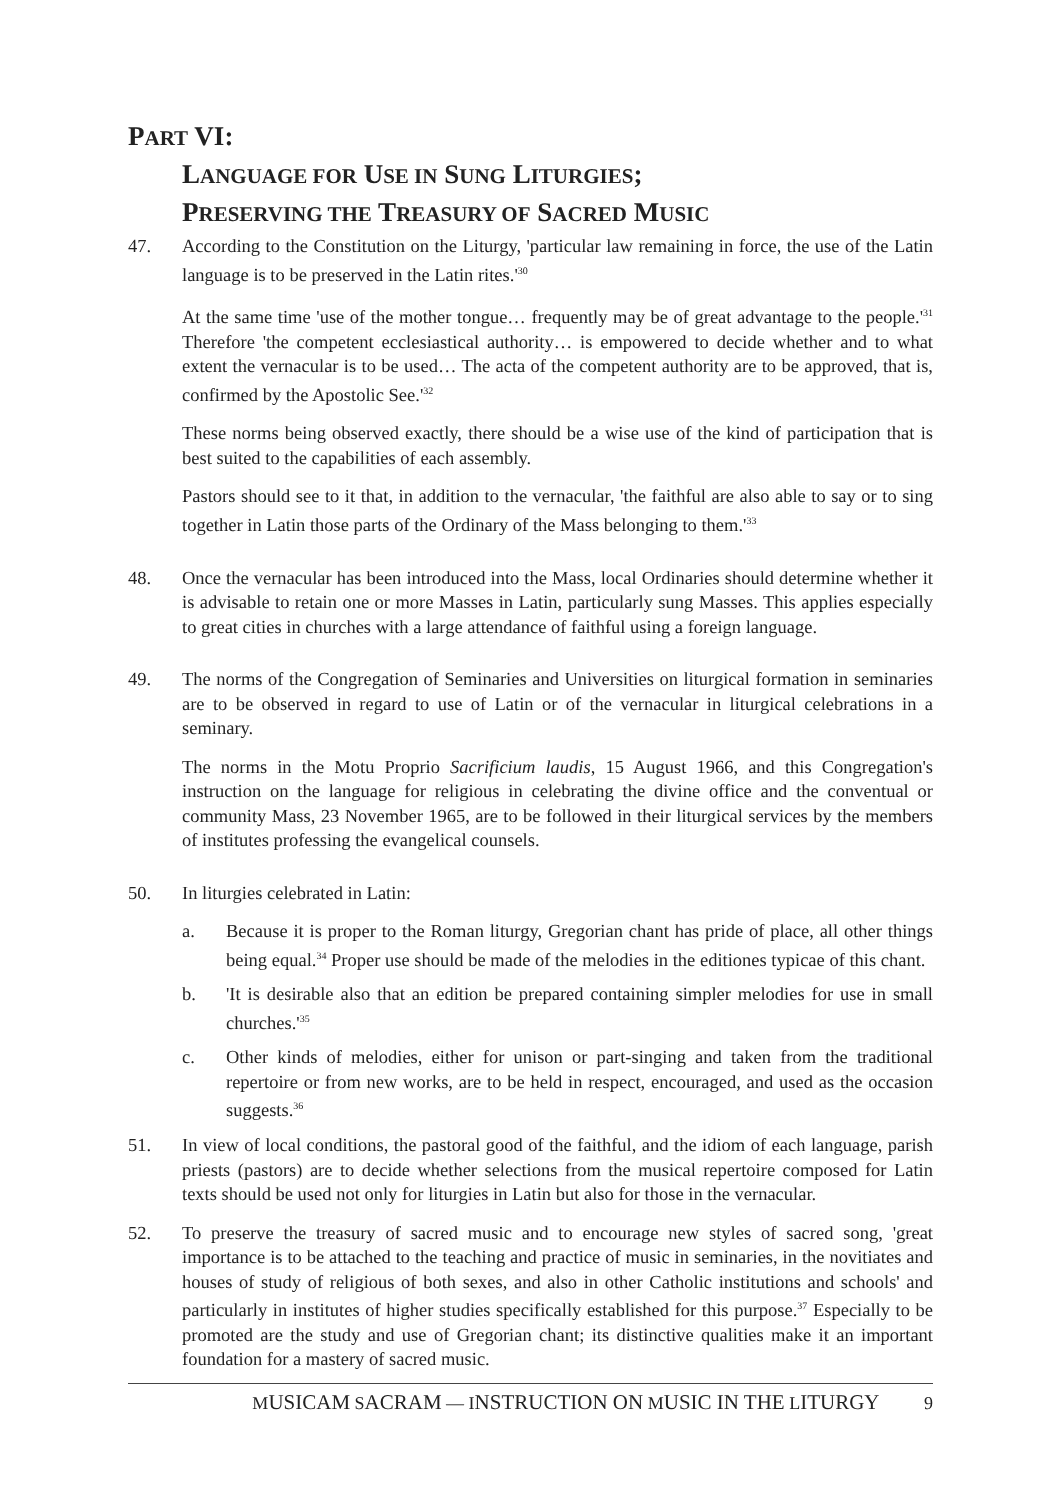PART VI:
LANGUAGE FOR USE IN SUNG LITURGIES;
PRESERVING THE TREASURY OF SACRED MUSIC
47. According to the Constitution on the Liturgy, 'particular law remaining in force, the use of the Latin language is to be preserved in the Latin rites.'<sup>30</sup>
At the same time 'use of the mother tongue… frequently may be of great advantage to the people.'<sup>31</sup> Therefore 'the competent ecclesiastical authority… is empowered to decide whether and to what extent the vernacular is to be used… The acta of the competent authority are to be approved, that is, confirmed by the Apostolic See.'<sup>32</sup>
These norms being observed exactly, there should be a wise use of the kind of participation that is best suited to the capabilities of each assembly.
Pastors should see to it that, in addition to the vernacular, 'the faithful are also able to say or to sing together in Latin those parts of the Ordinary of the Mass belonging to them.'<sup>33</sup>
48. Once the vernacular has been introduced into the Mass, local Ordinaries should determine whether it is advisable to retain one or more Masses in Latin, particularly sung Masses. This applies especially to great cities in churches with a large attendance of faithful using a foreign language.
49. The norms of the Congregation of Seminaries and Universities on liturgical formation in seminaries are to be observed in regard to use of Latin or of the vernacular in liturgical celebrations in a seminary.
The norms in the Motu Proprio Sacrificium laudis, 15 August 1966, and this Congregation's instruction on the language for religious in celebrating the divine office and the conventual or community Mass, 23 November 1965, are to be followed in their liturgical services by the members of institutes professing the evangelical counsels.
50. In liturgies celebrated in Latin:
a. Because it is proper to the Roman liturgy, Gregorian chant has pride of place, all other things being equal.<sup>34</sup> Proper use should be made of the melodies in the editiones typicae of this chant.
b. 'It is desirable also that an edition be prepared containing simpler melodies for use in small churches.'<sup>35</sup>
c. Other kinds of melodies, either for unison or part-singing and taken from the traditional repertoire or from new works, are to be held in respect, encouraged, and used as the occasion suggests.<sup>36</sup>
51. In view of local conditions, the pastoral good of the faithful, and the idiom of each language, parish priests (pastors) are to decide whether selections from the musical repertoire composed for Latin texts should be used not only for liturgies in Latin but also for those in the vernacular.
52. To preserve the treasury of sacred music and to encourage new styles of sacred song, 'great importance is to be attached to the teaching and practice of music in seminaries, in the novitiates and houses of study of religious of both sexes, and also in other Catholic institutions and schools' and particularly in institutes of higher studies specifically established for this purpose.<sup>37</sup> Especially to be promoted are the study and use of Gregorian chant; its distinctive qualities make it an important foundation for a mastery of sacred music.
M USICAM S ACRAM — I NSTRUCTION ON M USIC IN THE L ITURGY 9